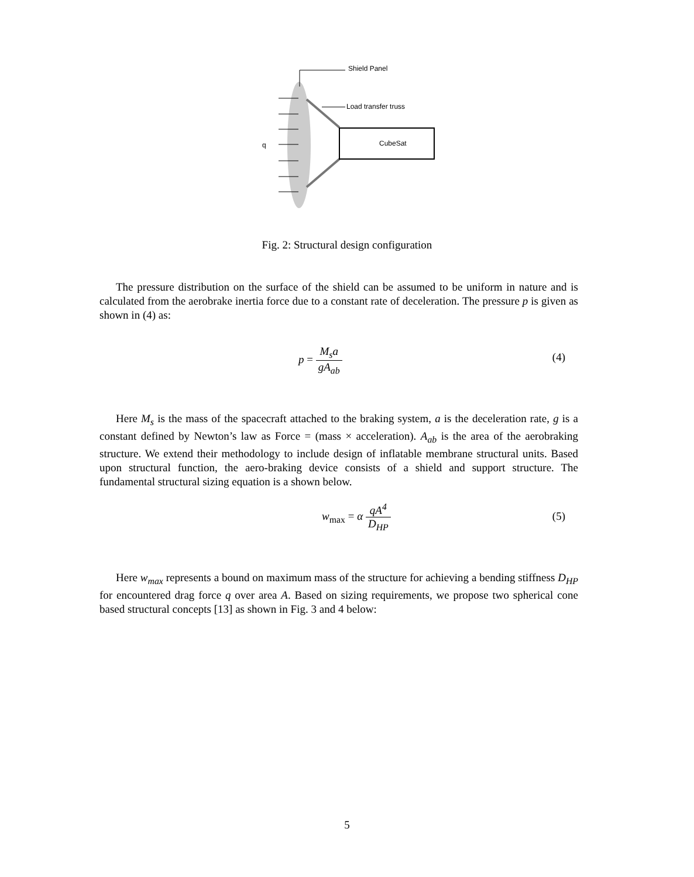Shield Panel
Load transfer truss
CubeSat
q
Fig. 2: Structural design configuration
The pressure distribution on the surface of the shield can be assumed to be uniform in nature and is calculated from the aerobrake inertia force due to a constant rate of deceleration. The pressure p is given as shown in (4) as:
p = M<sub>s</sub>a gA<sub>ab</sub>
(4)
Here M<sub>s</sub> is the mass of the spacecraft attached to the braking system, a is the deceleration rate, g is a constant defined by Newton’s law as Force = (mass × acceleration). A<sub>ab</sub> is the area of the aerobraking structure. We extend their methodology to include design of inflatable membrane structural units. Based upon structural function, the aero-braking device consists of a shield and support structure. The fundamental structural sizing equation is a shown below.
w<sub>max</sub> = α qA<sup>4</sup> D<sub>HP</sub>
(5)
Here w<sub>max</sub> represents a bound on maximum mass of the structure for achieving a bending stiff­ness D<sub>HP</sub> for encountered drag force q over area A. Based on sizing requirements, we propose two spherical cone based structural concepts [13] as shown in Fig. 3 and 4 below:
5